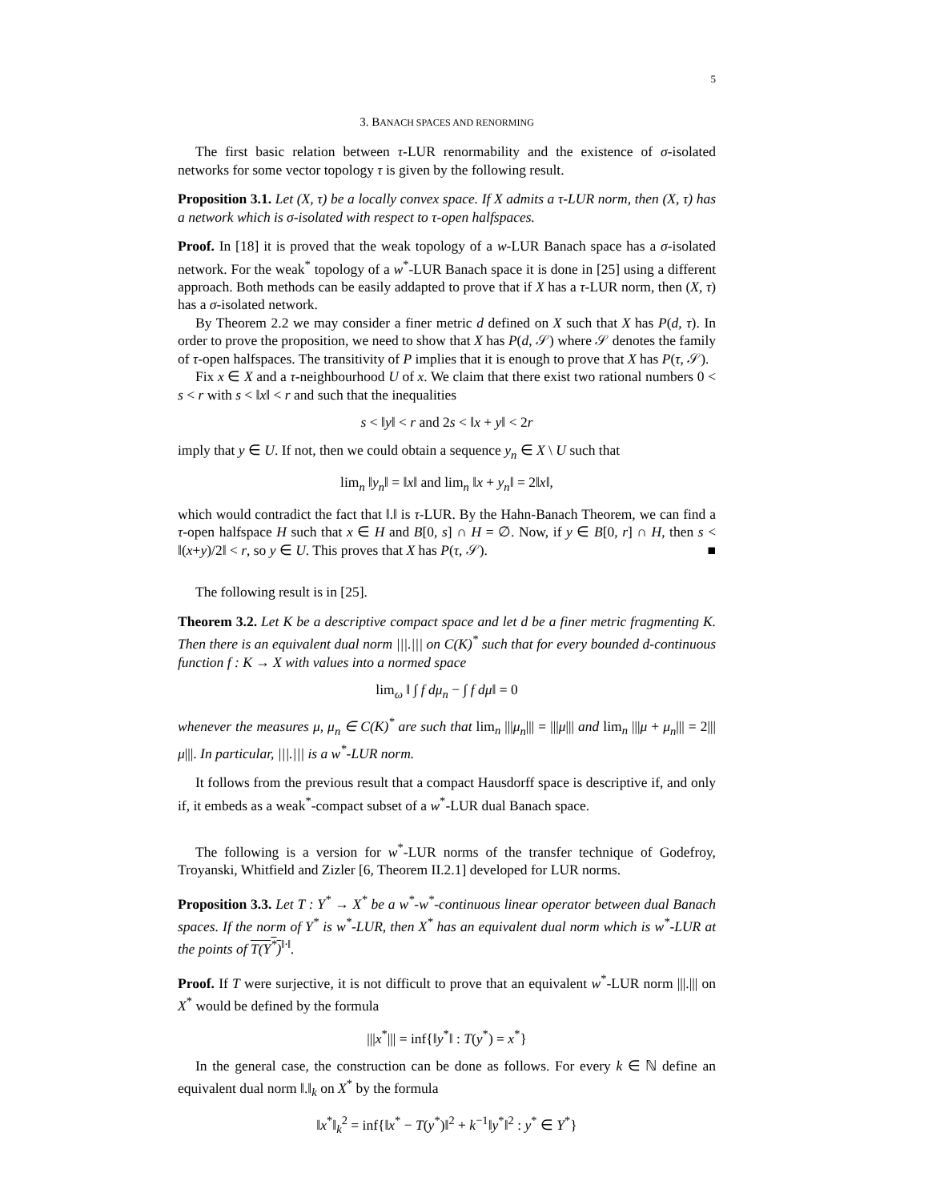5
3. BANACH SPACES AND RENORMING
The first basic relation between τ-LUR renormability and the existence of σ-isolated networks for some vector topology τ is given by the following result.
Proposition 3.1. Let (X, τ) be a locally convex space. If X admits a τ-LUR norm, then (X, τ) has a network which is σ-isolated with respect to τ-open halfspaces.
Proof. In [18] it is proved that the weak topology of a w-LUR Banach space has a σ-isolated network. For the weak<sup>*</sup> topology of a w<sup>*</sup>-LUR Banach space it is done in [25] using a different approach. Both methods can be easily addapted to prove that if X has a τ-LUR norm, then (X, τ) has a σ-isolated network.
By Theorem 2.2 we may consider a finer metric d defined on X such that X has P(d, τ). In order to prove the proposition, we need to show that X has P(d, 𝒮) where 𝒮 denotes the family of τ-open halfspaces. The transitivity of P implies that it is enough to prove that X has P(τ, 𝒮).
Fix x ∈ X and a τ-neighbourhood U of x. We claim that there exist two rational numbers 0 < s < r with s < ‖x‖ < r and such that the inequalities
s < ‖y‖ < r and 2s < ‖x + y‖ < 2r
imply that y ∈ U. If not, then we could obtain a sequence y<sub>n</sub> ∈ X \ U such that
lim<sub>n</sub> ‖y<sub>n</sub>‖ = ‖x‖ and lim<sub>n</sub> ‖x + y<sub>n</sub>‖ = 2‖x‖,
which would contradict the fact that ‖.‖ is τ-LUR. By the Hahn-Banach Theorem, we can find a τ-open halfspace H such that x ∈ H and B[0, s] ∩ H = ∅. Now, if y ∈ B[0, r] ∩ H, then s < ‖(x+y)/2‖ < r, so y ∈ U. This proves that X has P(τ, 𝒮). ■
The following result is in [25].
Theorem 3.2. Let K be a descriptive compact space and let d be a finer metric fragmenting K. Then there is an equivalent dual norm |||.||| on C(K)<sup>*</sup> such that for every bounded d-continuous function f : K → X with values into a normed space
lim<sub>ω</sub> ‖ ∫ f dμ<sub>n</sub> − ∫ f dμ‖ = 0
whenever the measures μ, μ<sub>n</sub> ∈ C(K)<sup>*</sup> are such that lim<sub>n</sub> |||μ<sub>n</sub>||| = |||μ||| and lim<sub>n</sub> |||μ + μ<sub>n</sub>||| = 2|||μ|||. In particular, |||.||| is a w<sup>*</sup>-LUR norm.
It follows from the previous result that a compact Hausdorff space is descriptive if, and only if, it embeds as a weak<sup>*</sup>-compact subset of a w<sup>*</sup>-LUR dual Banach space.
The following is a version for w<sup>*</sup>-LUR norms of the transfer technique of Godefroy, Troyanski, Whitfield and Zizler [6, Theorem II.2.1] developed for LUR norms.
Proposition 3.3. Let T : Y<sup>*</sup> → X<sup>*</sup> be a w<sup>*</sup>-w<sup>*</sup>-continuous linear operator between dual Banach spaces. If the norm of Y<sup>*</sup> is w<sup>*</sup>-LUR, then X<sup>*</sup> has an equivalent dual norm which is w<sup>*</sup>-LUR at the points of T(Y<sup>*</sup>)<sup>‖·‖</sup>.
Proof. If T were surjective, it is not difficult to prove that an equivalent w<sup>*</sup>-LUR norm |||.||| on X<sup>*</sup> would be defined by the formula
|||x<sup>*</sup>||| = inf{‖y<sup>*</sup>‖ : T(y<sup>*</sup>) = x<sup>*</sup>}
In the general case, the construction can be done as follows. For every k ∈ ℕ define an equivalent dual norm ‖.‖<sub>k</sub> on X<sup>*</sup> by the formula
‖x<sup>*</sup>‖<sub>k</sub><sup>2</sup> = inf{‖x<sup>*</sup> − T(y<sup>*</sup>)‖<sup>2</sup> + k<sup>−1</sup>‖y<sup>*</sup>‖<sup>2</sup> : y<sup>*</sup> ∈ Y<sup>*</sup>}